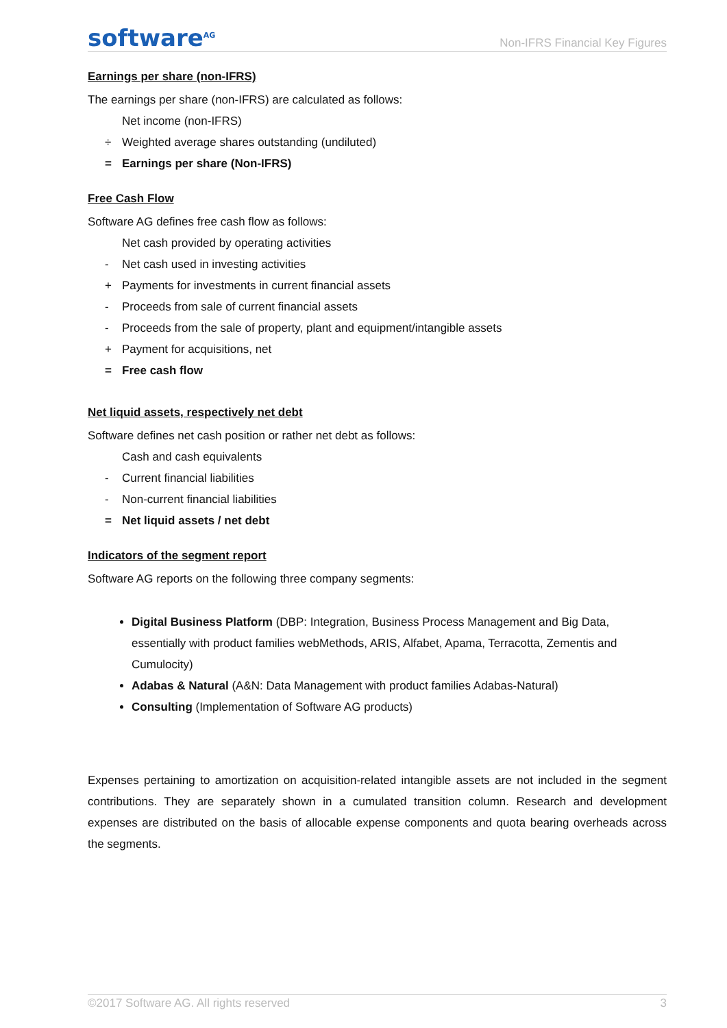software<sup>AG</sup>
Non-IFRS Financial Key Figures
Earnings per share (non-IFRS)
The earnings per share (non-IFRS) are calculated as follows:
Net income (non-IFRS)
÷ Weighted average shares outstanding (undiluted)
= Earnings per share (Non-IFRS)
Free Cash Flow
Software AG defines free cash flow as follows:
Net cash provided by operating activities
- Net cash used in investing activities
+ Payments for investments in current financial assets
- Proceeds from sale of current financial assets
- Proceeds from the sale of property, plant and equipment/intangible assets
+ Payment for acquisitions, net
= Free cash flow
Net liquid assets, respectively net debt
Software defines net cash position or rather net debt as follows:
Cash and cash equivalents
- Current financial liabilities
- Non-current financial liabilities
= Net liquid assets / net debt
Indicators of the segment report
Software AG reports on the following three company segments:
Digital Business Platform (DBP: Integration, Business Process Management and Big Data, essentially with product families webMethods, ARIS, Alfabet, Apama, Terracotta, Zementis and Cumulocity)
Adabas & Natural (A&N: Data Management with product families Adabas-Natural)
Consulting (Implementation of Software AG products)
Expenses pertaining to amortization on acquisition-related intangible assets are not included in the segment contributions. They are separately shown in a cumulated transition column. Research and development expenses are distributed on the basis of allocable expense components and quota bearing overheads across the segments.
©2017 Software AG. All rights reserved 3